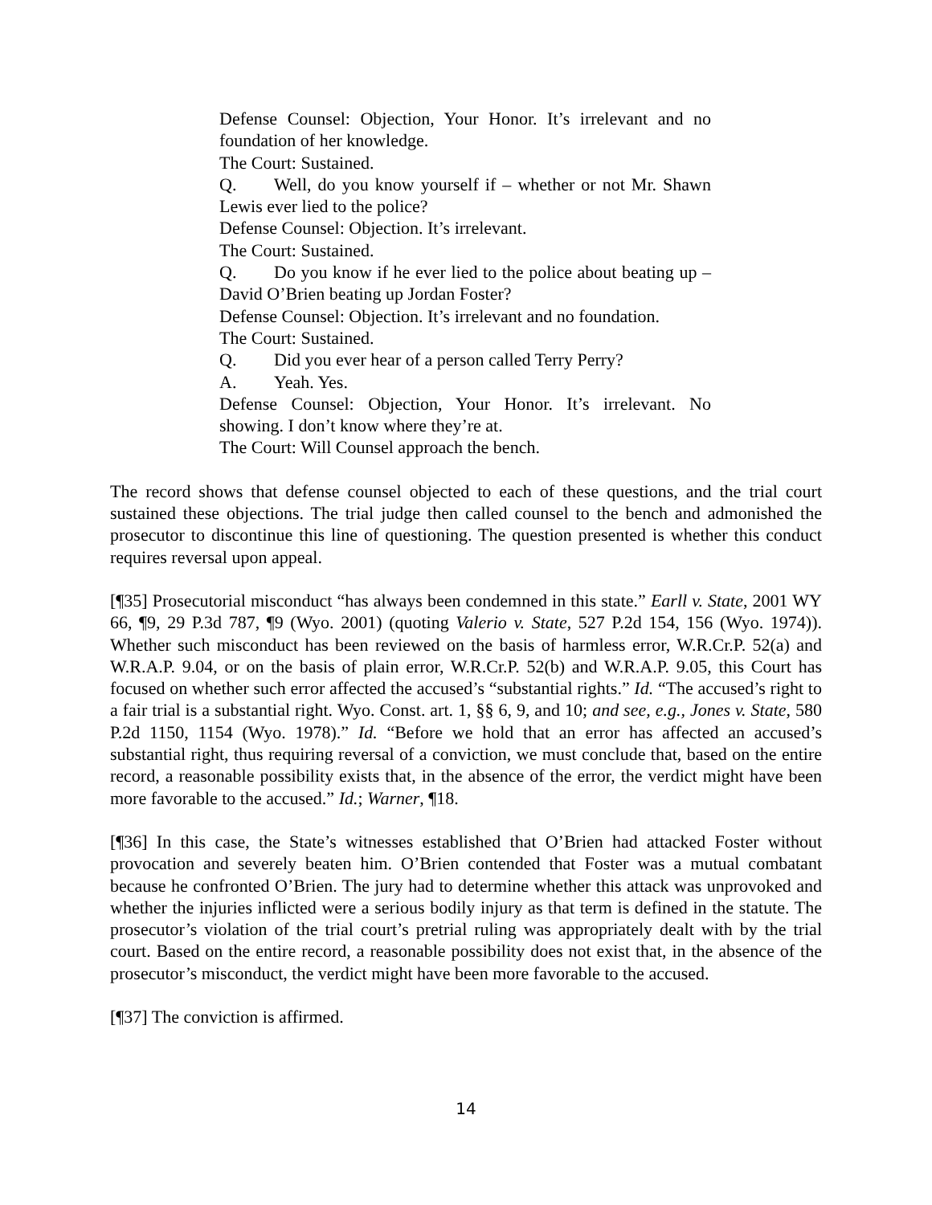Defense Counsel: Objection, Your Honor. It’s irrelevant and no foundation of her knowledge.
The Court: Sustained.
Q. Well, do you know yourself if – whether or not Mr. Shawn Lewis ever lied to the police?
Defense Counsel: Objection. It’s irrelevant.
The Court: Sustained.
Q. Do you know if he ever lied to the police about beating up – David O’Brien beating up Jordan Foster?
Defense Counsel: Objection. It’s irrelevant and no foundation.
The Court: Sustained.
Q. Did you ever hear of a person called Terry Perry?
A. Yeah. Yes.
Defense Counsel: Objection, Your Honor. It’s irrelevant. No showing. I don’t know where they’re at.
The Court: Will Counsel approach the bench.
The record shows that defense counsel objected to each of these questions, and the trial court sustained these objections. The trial judge then called counsel to the bench and admonished the prosecutor to discontinue this line of questioning. The question presented is whether this conduct requires reversal upon appeal.
[¶35] Prosecutorial misconduct “has always been condemned in this state.” Earll v. State, 2001 WY 66, ¶9, 29 P.3d 787, ¶9 (Wyo. 2001) (quoting Valerio v. State, 527 P.2d 154, 156 (Wyo. 1974)). Whether such misconduct has been reviewed on the basis of harmless error, W.R.Cr.P. 52(a) and W.R.A.P. 9.04, or on the basis of plain error, W.R.Cr.P. 52(b) and W.R.A.P. 9.05, this Court has focused on whether such error affected the accused’s “substantial rights.” Id. “The accused’s right to a fair trial is a substantial right. Wyo. Const. art. 1, §§ 6, 9, and 10; and see, e.g., Jones v. State, 580 P.2d 1150, 1154 (Wyo. 1978).” Id. “Before we hold that an error has affected an accused’s substantial right, thus requiring reversal of a conviction, we must conclude that, based on the entire record, a reasonable possibility exists that, in the absence of the error, the verdict might have been more favorable to the accused.” Id.; Warner, ¶18.
[¶36] In this case, the State’s witnesses established that O’Brien had attacked Foster without provocation and severely beaten him. O’Brien contended that Foster was a mutual combatant because he confronted O’Brien. The jury had to determine whether this attack was unprovoked and whether the injuries inflicted were a serious bodily injury as that term is defined in the statute. The prosecutor’s violation of the trial court’s pretrial ruling was appropriately dealt with by the trial court. Based on the entire record, a reasonable possibility does not exist that, in the absence of the prosecutor’s misconduct, the verdict might have been more favorable to the accused.
[¶37] The conviction is affirmed.
14